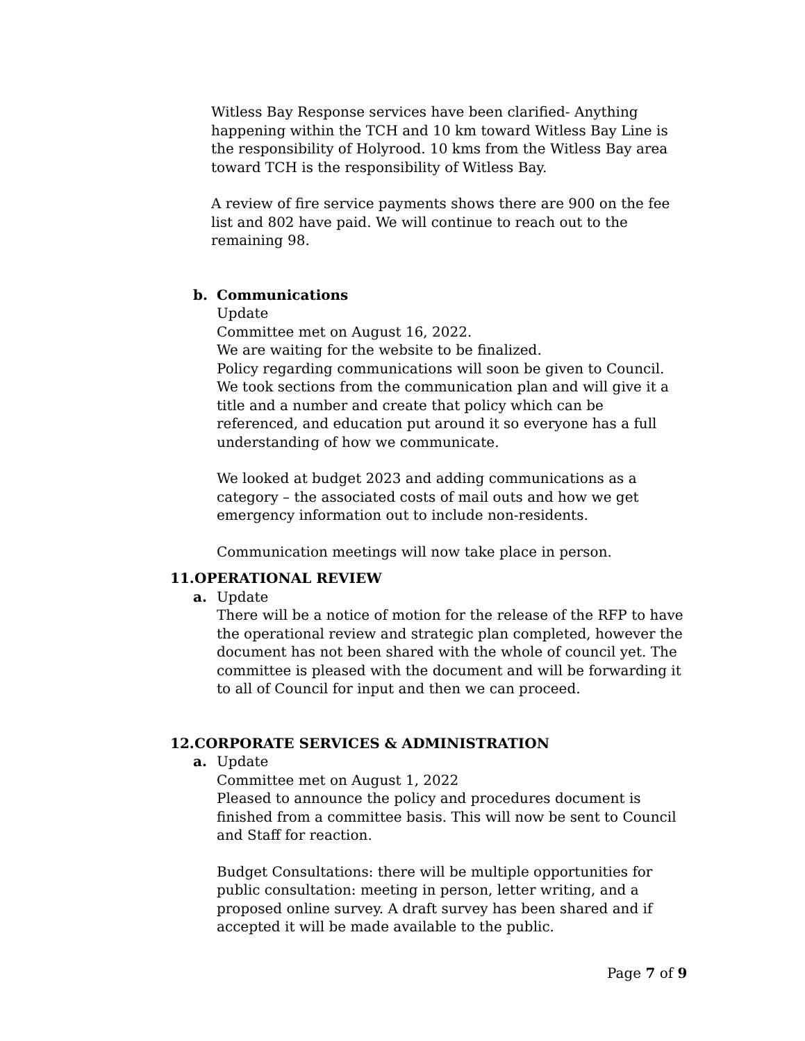Witless Bay Response services have been clarified- Anything happening within the TCH and 10 km toward Witless Bay Line is the responsibility of Holyrood. 10 kms from the Witless Bay area toward TCH is the responsibility of Witless Bay.
A review of fire service payments shows there are 900 on the fee list and 802 have paid. We will continue to reach out to the remaining 98.
b. Communications
Update
Committee met on August 16, 2022.
We are waiting for the website to be finalized.
Policy regarding communications will soon be given to Council. We took sections from the communication plan and will give it a title and a number and create that policy which can be referenced, and education put around it so everyone has a full understanding of how we communicate.
We looked at budget 2023 and adding communications as a category – the associated costs of mail outs and how we get emergency information out to include non-residents.
Communication meetings will now take place in person.
11. OPERATIONAL REVIEW
a. Update
There will be a notice of motion for the release of the RFP to have the operational review and strategic plan completed, however the document has not been shared with the whole of council yet. The committee is pleased with the document and will be forwarding it to all of Council for input and then we can proceed.
12. CORPORATE SERVICES & ADMINISTRATION
a. Update
Committee met on August 1, 2022
Pleased to announce the policy and procedures document is finished from a committee basis. This will now be sent to Council and Staff for reaction.
Budget Consultations: there will be multiple opportunities for public consultation: meeting in person, letter writing, and a proposed online survey. A draft survey has been shared and if accepted it will be made available to the public.
Page 7 of 9